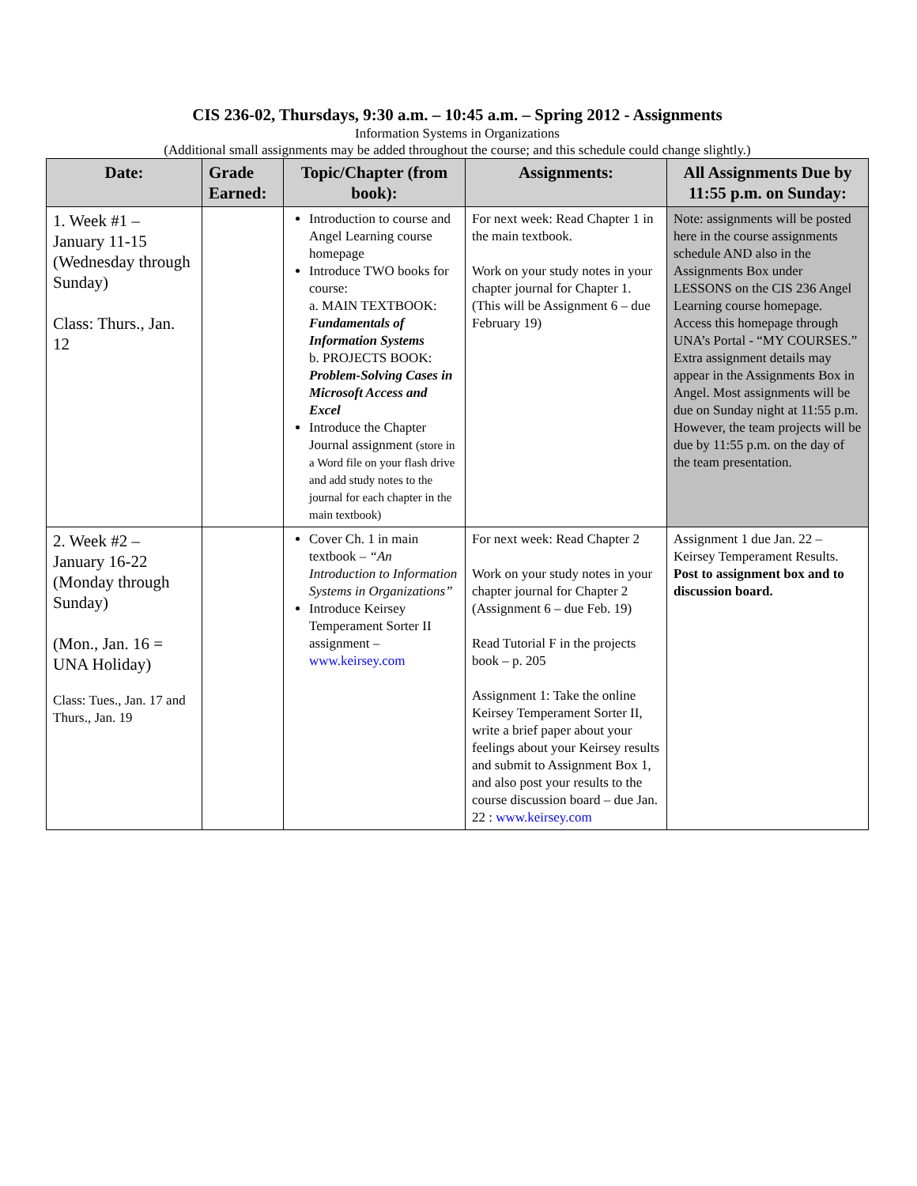CIS 236-02, Thursdays, 9:30 a.m. – 10:45 a.m. – Spring 2012 - Assignments
Information Systems in Organizations
(Additional small assignments may be added throughout the course; and this schedule could change slightly.)
| Date: | Grade Earned: | Topic/Chapter (from book): | Assignments: | All Assignments Due by 11:55 p.m. on Sunday: |
| --- | --- | --- | --- | --- |
| 1. Week #1 – January 11-15 (Wednesday through Sunday) Class: Thurs., Jan. 12 | | Introduction to course and Angel Learning course homepage Introduce TWO books for course: a. MAIN TEXTBOOK: Fundamentals of Information Systems b. PROJECTS BOOK: Problem-Solving Cases in Microsoft Access and Excel Introduce the Chapter Journal assignment (store in a Word file on your flash drive and add study notes to the journal for each chapter in the main textbook) | For next week: Read Chapter 1 in the main textbook. Work on your study notes in your chapter journal for Chapter 1. (This will be Assignment 6 – due February 19) | Note: assignments will be posted here in the course assignments schedule AND also in the Assignments Box under LESSONS on the CIS 236 Angel Learning course homepage. Access this homepage through UNA’s Portal - “MY COURSES.” Extra assignment details may appear in the Assignments Box in Angel. Most assignments will be due on Sunday night at 11:55 p.m. However, the team projects will be due by 11:55 p.m. on the day of the team presentation. |
| 2. Week #2 – January 16-22 (Monday through Sunday) (Mon., Jan. 16 = UNA Holiday) Class: Tues., Jan. 17 and Thurs., Jan. 19 | | Cover Ch. 1 in main textbook – “An Introduction to Information Systems in Organizations” Introduce Keirsey Temperament Sorter II assignment – www.keirsey.com | For next week: Read Chapter 2 Work on your study notes in your chapter journal for Chapter 2 (Assignment 6 – due Feb. 19) Read Tutorial F in the projects book – p. 205 Assignment 1: Take the online Keirsey Temperament Sorter II, write a brief paper about your feelings about your Keirsey results and submit to Assignment Box 1, and also post your results to the course discussion board – due Jan. 22 : www.keirsey.com | Assignment 1 due Jan. 22 – Keirsey Temperament Results. Post to assignment box and to discussion board. |